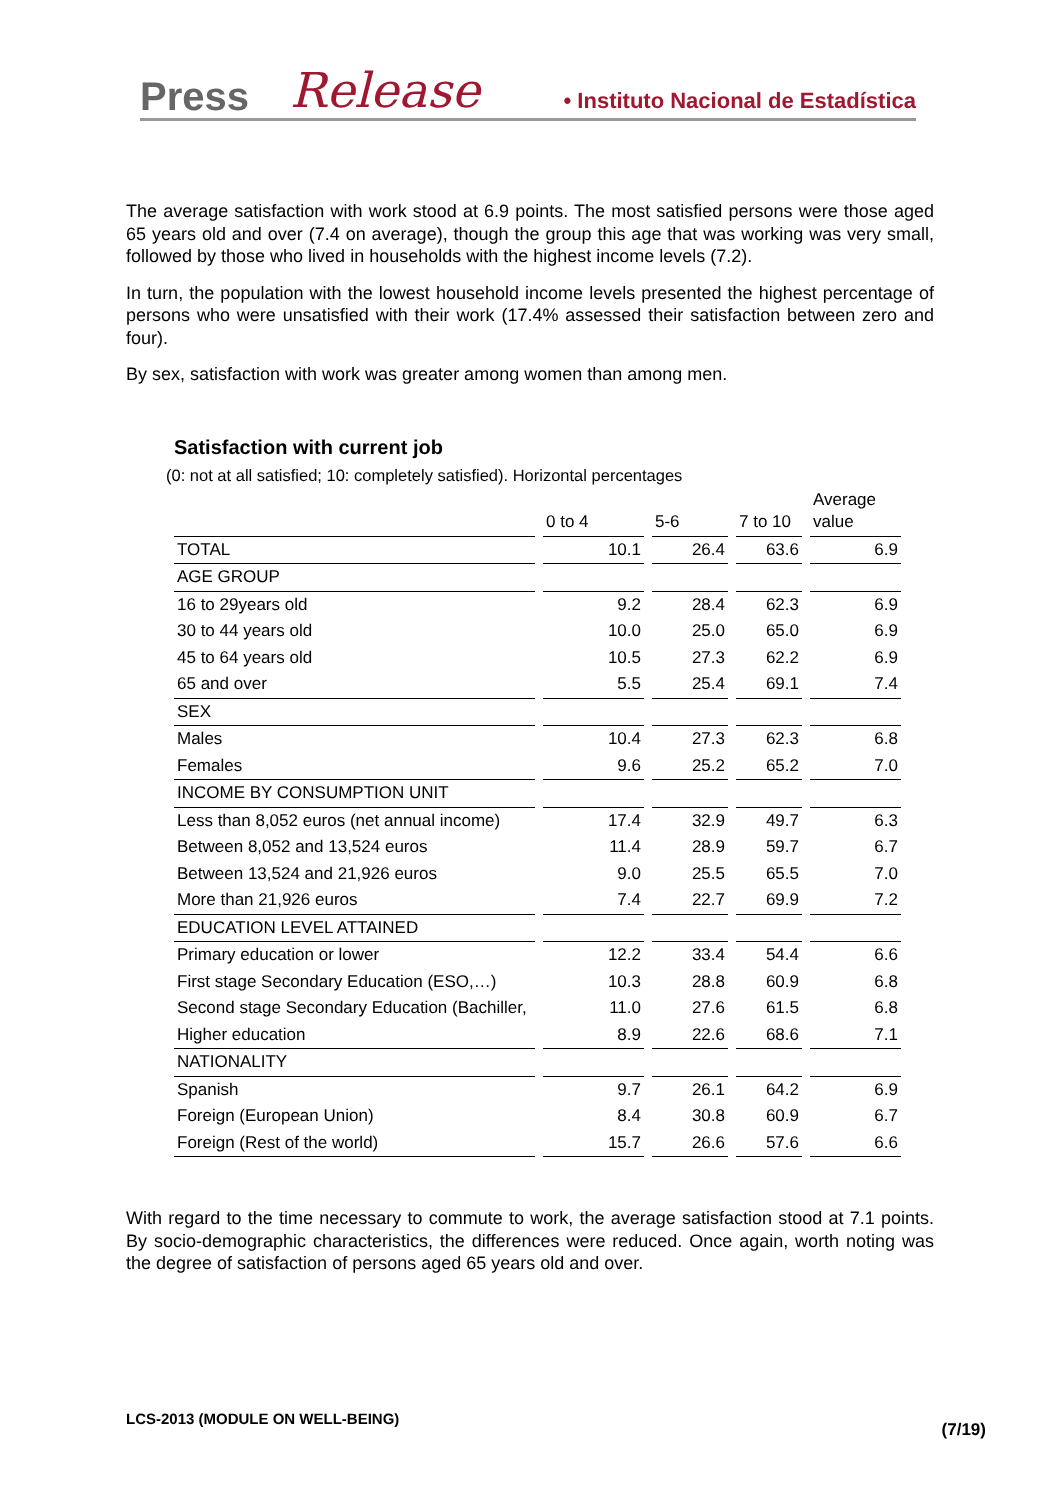Press Release • Instituto Nacional de Estadística
The average satisfaction with work stood at 6.9 points. The most satisfied persons were those aged 65 years old and over (7.4 on average), though the group this age that was working was very small, followed by those who lived in households with the highest income levels (7.2).
In turn, the population with the lowest household income levels presented the highest percentage of persons who were unsatisfied with their work (17.4% assessed their satisfaction between zero and four).
By sex, satisfaction with work was greater among women than among men.
Satisfaction with current job
(0: not at all satisfied; 10: completely satisfied). Horizontal percentages
| | 0 to 4 | 5-6 | 7 to 10 | Average value |
| --- | --- | --- | --- | --- |
| TOTAL | 10.1 | 26.4 | 63.6 | 6.9 |
| AGE GROUP | | | | |
| 16 to 29years old | 9.2 | 28.4 | 62.3 | 6.9 |
| 30 to 44 years old | 10.0 | 25.0 | 65.0 | 6.9 |
| 45 to 64 years old | 10.5 | 27.3 | 62.2 | 6.9 |
| 65 and over | 5.5 | 25.4 | 69.1 | 7.4 |
| SEX | | | | |
| Males | 10.4 | 27.3 | 62.3 | 6.8 |
| Females | 9.6 | 25.2 | 65.2 | 7.0 |
| INCOME BY CONSUMPTION UNIT | | | | |
| Less than 8,052 euros (net annual income) | 17.4 | 32.9 | 49.7 | 6.3 |
| Between 8,052 and 13,524 euros | 11.4 | 28.9 | 59.7 | 6.7 |
| Between 13,524 and 21,926 euros | 9.0 | 25.5 | 65.5 | 7.0 |
| More than 21,926 euros | 7.4 | 22.7 | 69.9 | 7.2 |
| EDUCATION LEVEL ATTAINED | | | | |
| Primary education or lower | 12.2 | 33.4 | 54.4 | 6.6 |
| First stage Secondary Education (ESO,…) | 10.3 | 28.8 | 60.9 | 6.8 |
| Second stage Secondary Education (Bachiller, | 11.0 | 27.6 | 61.5 | 6.8 |
| Higher education | 8.9 | 22.6 | 68.6 | 7.1 |
| NATIONALITY | | | | |
| Spanish | 9.7 | 26.1 | 64.2 | 6.9 |
| Foreign (European Union) | 8.4 | 30.8 | 60.9 | 6.7 |
| Foreign (Rest of the world) | 15.7 | 26.6 | 57.6 | 6.6 |
With regard to the time necessary to commute to work, the average satisfaction stood at 7.1 points. By socio-demographic characteristics, the differences were reduced. Once again, worth noting was the degree of satisfaction of persons aged 65 years old and over.
LCS-2013 (MODULE ON WELL-BEING)
(7/19)